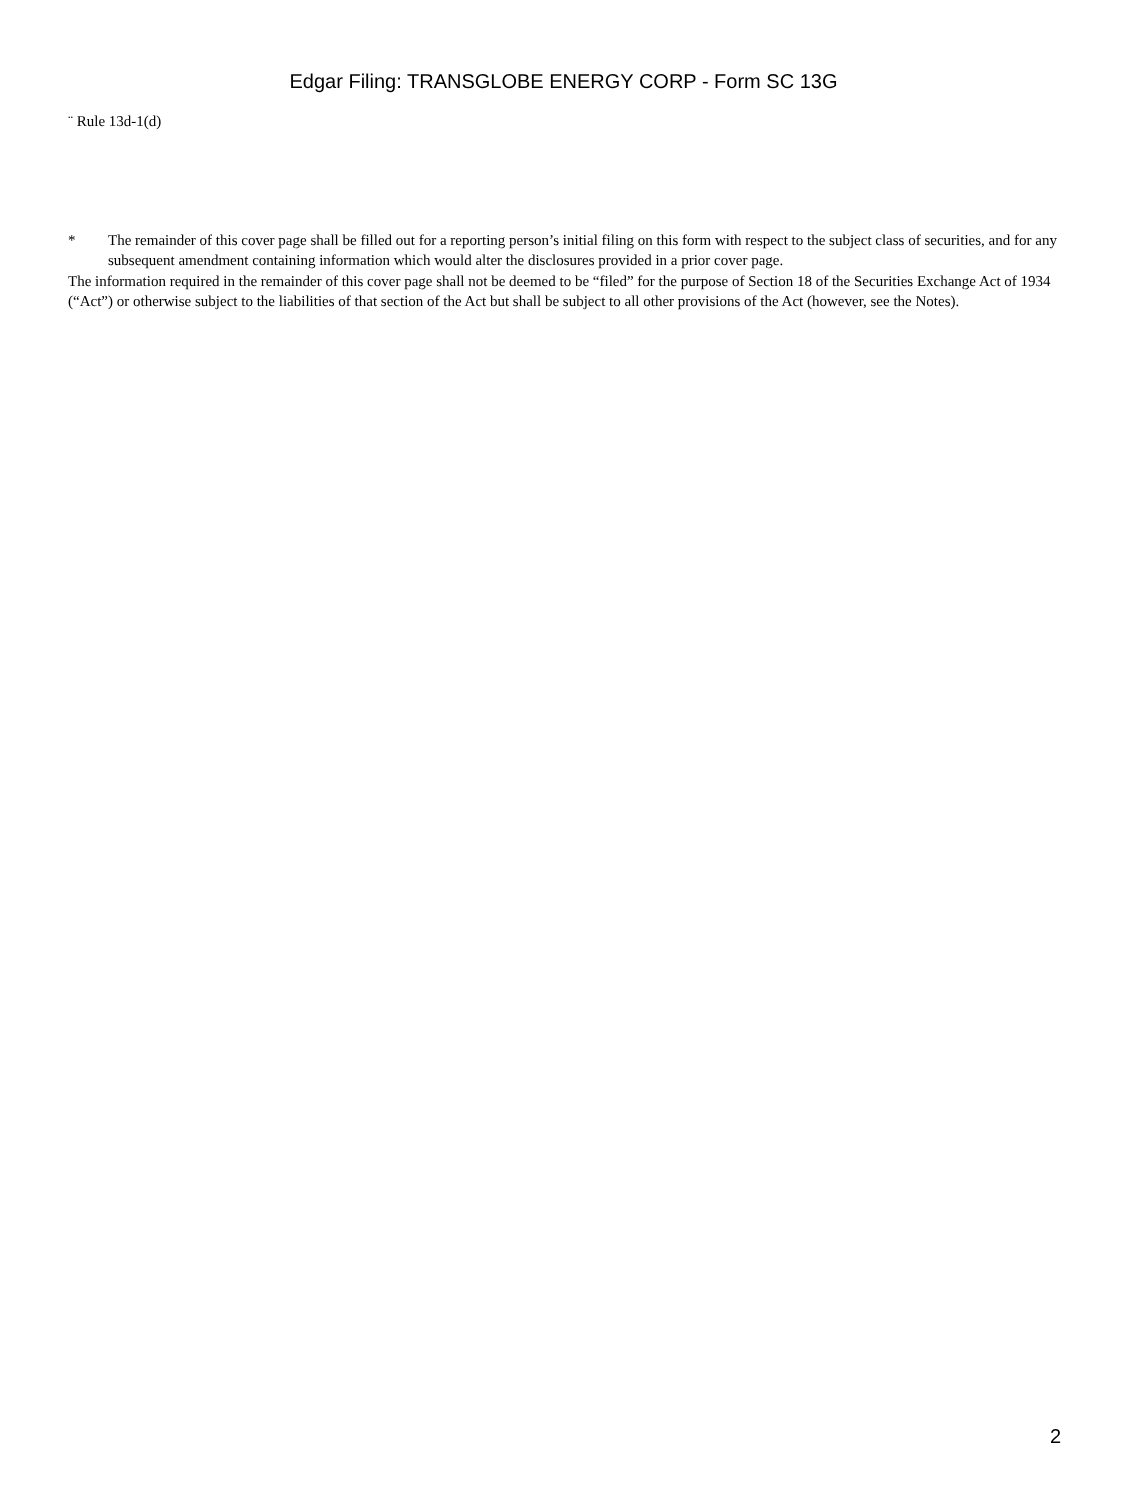Edgar Filing: TRANSGLOBE ENERGY CORP - Form SC 13G
¨ Rule 13d-1(d)
* The remainder of this cover page shall be filled out for a reporting person’s initial filing on this form with respect to the subject class of securities, and for any subsequent amendment containing information which would alter the disclosures provided in a prior cover page.
The information required in the remainder of this cover page shall not be deemed to be “filed” for the purpose of Section 18 of the Securities Exchange Act of 1934 (“Act”) or otherwise subject to the liabilities of that section of the Act but shall be subject to all other provisions of the Act (however, see the Notes).
2